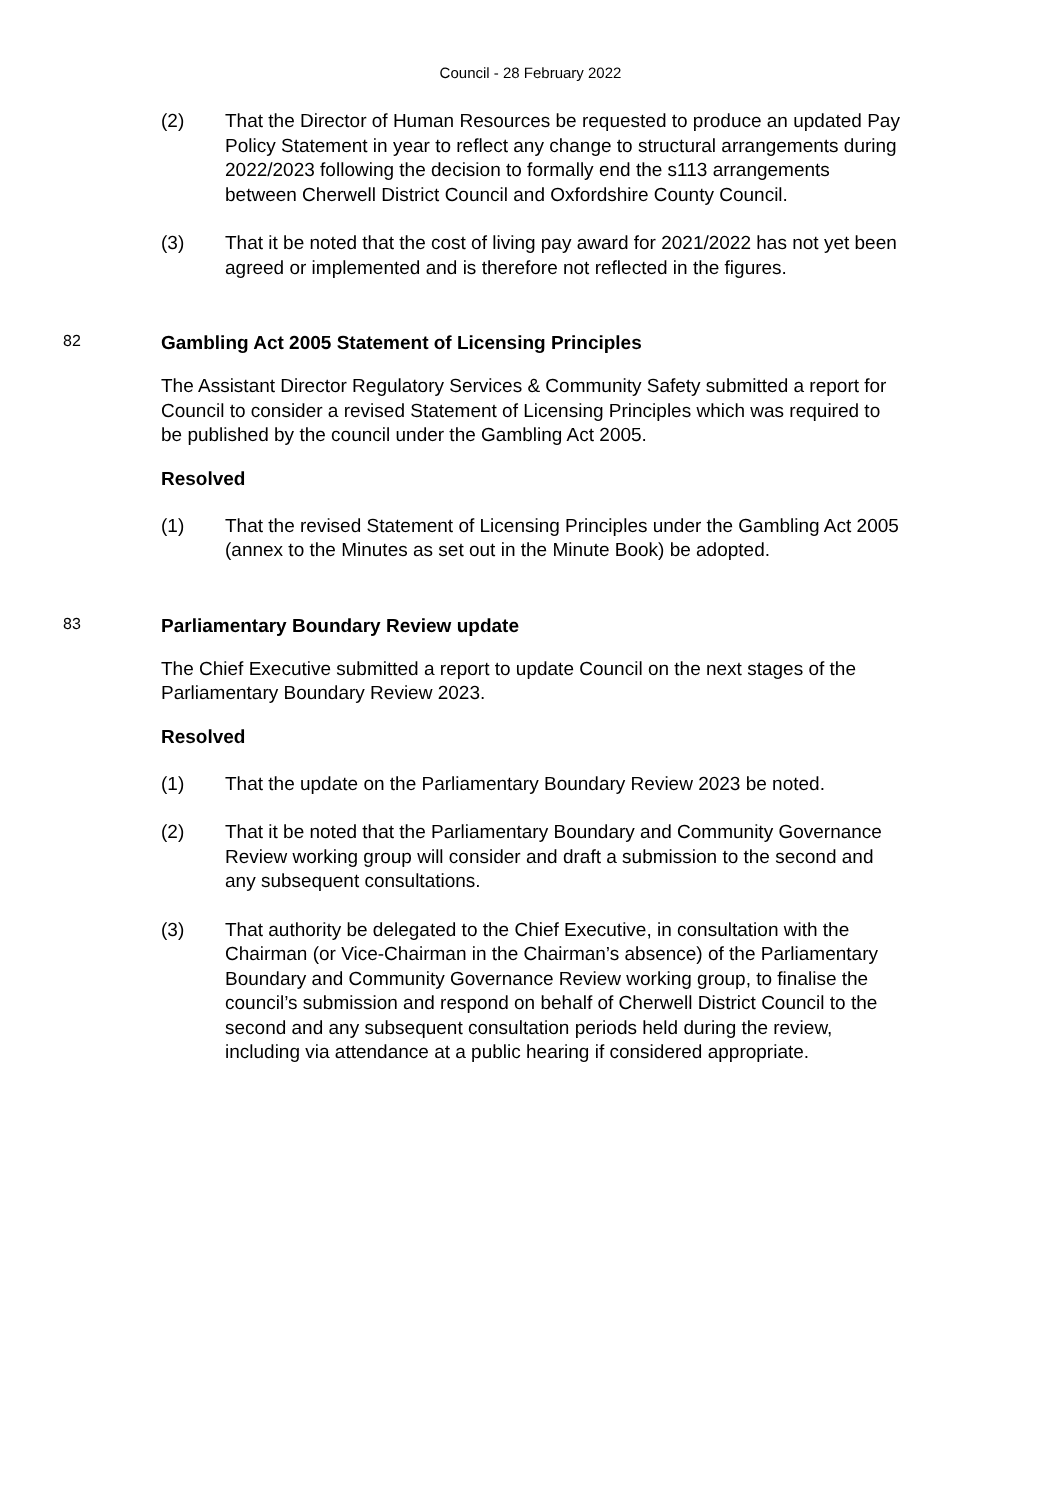Council - 28 February 2022
(2) That the Director of Human Resources be requested to produce an updated Pay Policy Statement in year to reflect any change to structural arrangements during 2022/2023 following the decision to formally end the s113 arrangements between Cherwell District Council and Oxfordshire County Council.
(3) That it be noted that the cost of living pay award for 2021/2022 has not yet been agreed or implemented and is therefore not reflected in the figures.
82
Gambling Act 2005 Statement of Licensing Principles
The Assistant Director Regulatory Services & Community Safety submitted a report for Council to consider a revised Statement of Licensing Principles which was required to be published by the council under the Gambling Act 2005.
Resolved
(1) That the revised Statement of Licensing Principles under the Gambling Act 2005 (annex to the Minutes as set out in the Minute Book) be adopted.
83
Parliamentary Boundary Review update
The Chief Executive submitted a report to update Council on the next stages of the Parliamentary Boundary Review 2023.
Resolved
(1) That the update on the Parliamentary Boundary Review 2023 be noted.
(2) That it be noted that the Parliamentary Boundary and Community Governance Review working group will consider and draft a submission to the second and any subsequent consultations.
(3) That authority be delegated to the Chief Executive, in consultation with the Chairman (or Vice-Chairman in the Chairman’s absence) of the Parliamentary Boundary and Community Governance Review working group, to finalise the council’s submission and respond on behalf of Cherwell District Council to the second and any subsequent consultation periods held during the review, including via attendance at a public hearing if considered appropriate.